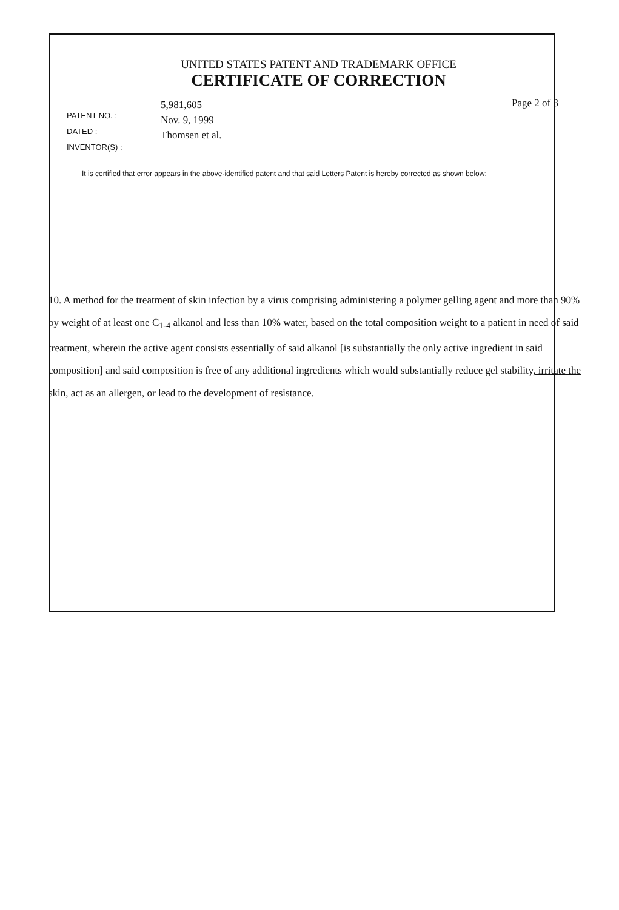UNITED STATES PATENT AND TRADEMARK OFFICE
CERTIFICATE OF CORRECTION
PATENT NO. :
DATED :
INVENTOR(S) :
5,981,605
Nov. 9, 1999
Thomsen et al.
Page 2 of 3
It is certified that error appears in the above-identified patent and that said Letters Patent is hereby corrected as shown below:
10. A method for the treatment of skin infection by a virus comprising administering a polymer gelling agent and more than 90% by weight of at least one C<sub>1-4</sub> alkanol and less than 10% water, based on the total composition weight to a patient in need of said treatment, wherein the active agent consists essentially of said alkanol [is substantially the only active ingredient in said composition] and said composition is free of any additional ingredients which would substantially reduce gel stability, irritate the skin, act as an allergen, or lead to the development of resistance.